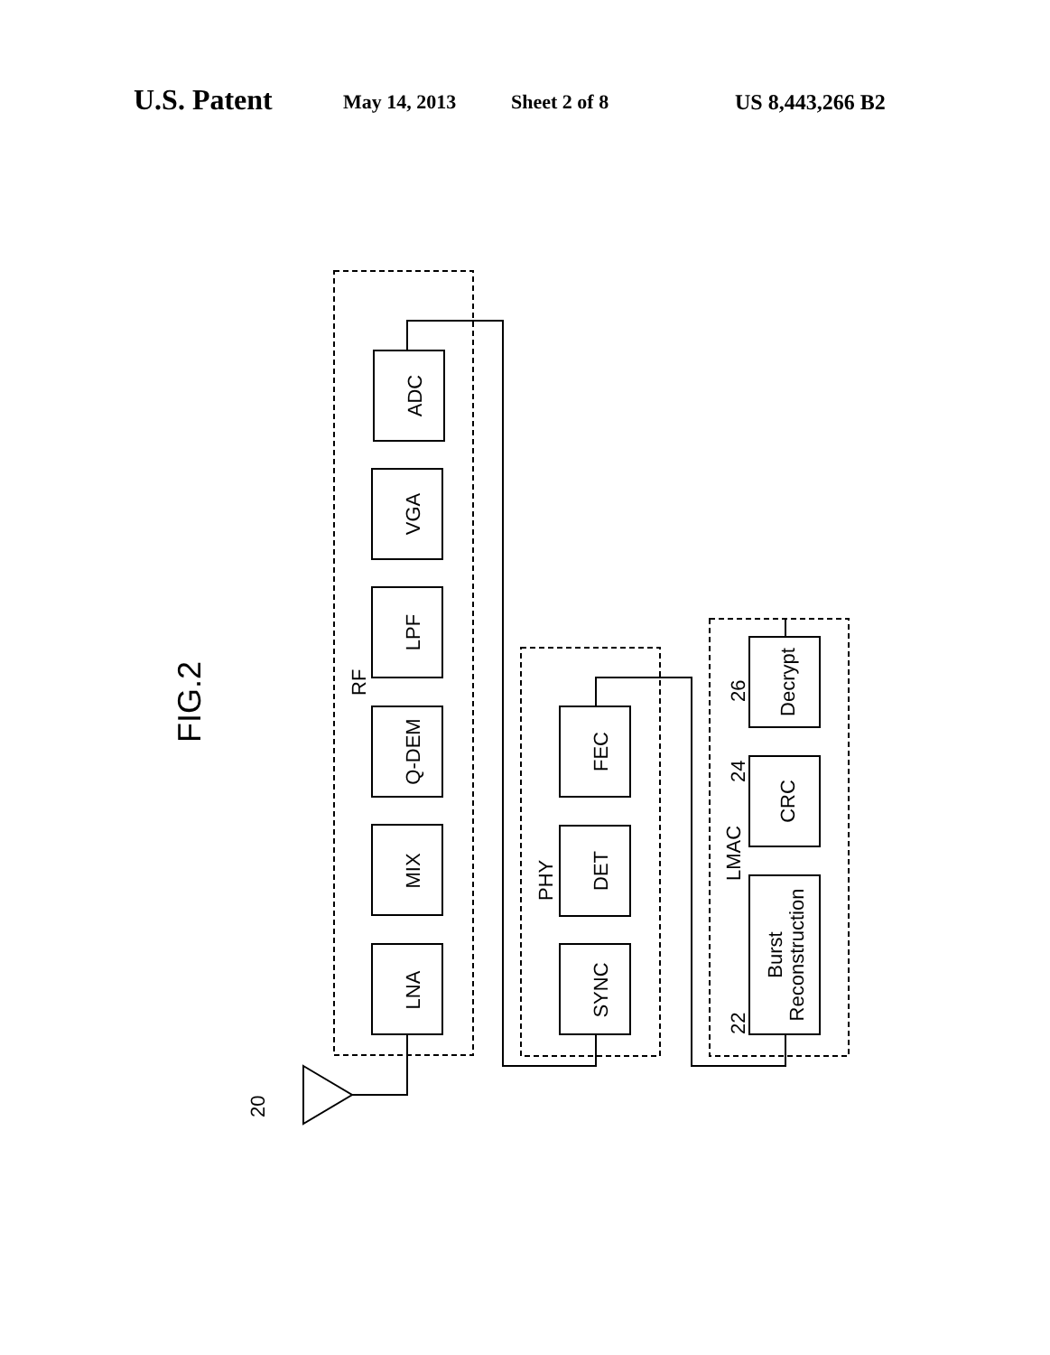U.S. Patent May 14, 2013 Sheet 2 of 8 US 8,443,266 B2
LNA
MIX
Q-DEM
LPF
VGA
ADC
SYNC
DET
FEC
Burst
Reconstruction
CRC
Decrypt
RF
PHY
LMAC
22
24
26
20
FIG.2